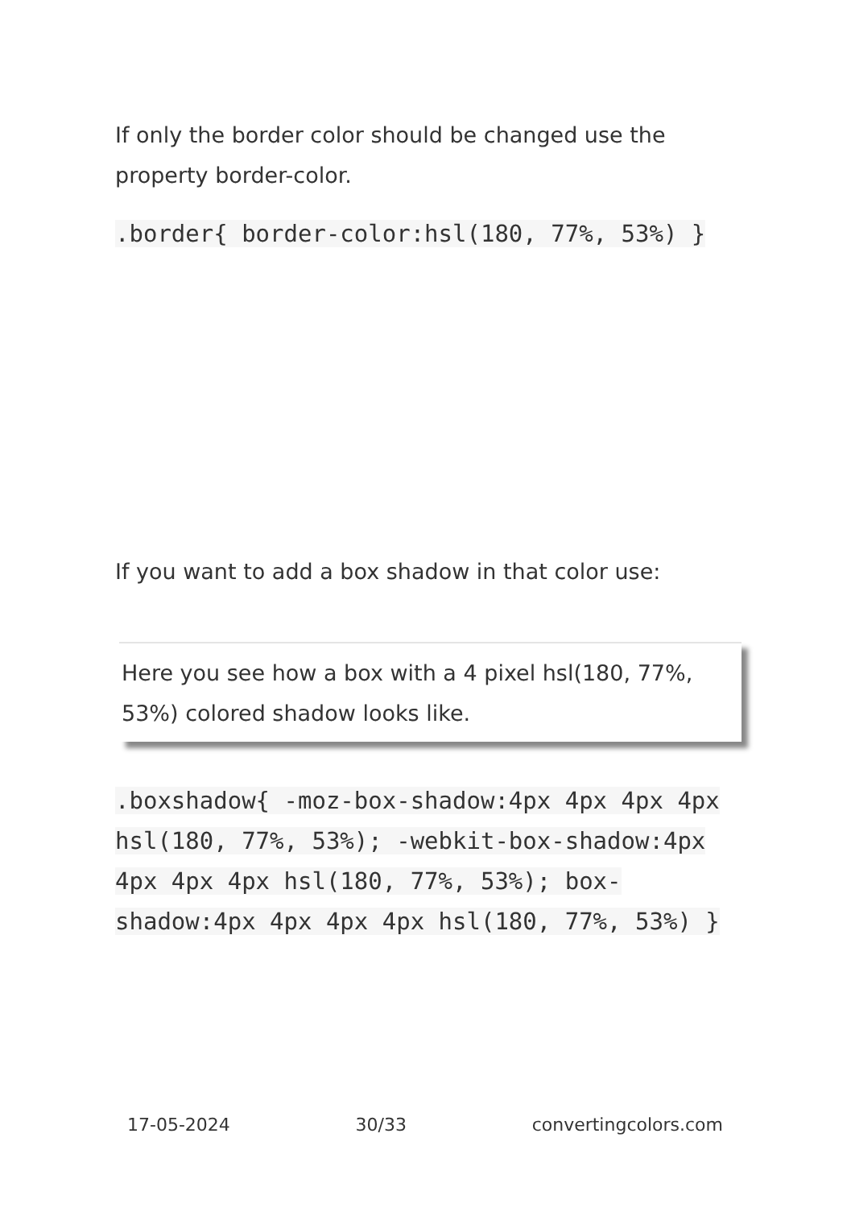If only the border color should be changed use the property border-color.
.border{ border-color:hsl(180, 77%, 53%) }
If you want to add a box shadow in that color use:
Here you see how a box with a 4 pixel hsl(180, 77%, 53%) colored shadow looks like.
.boxshadow{ -moz-box-shadow:4px 4px 4px 4px hsl(180, 77%, 53%); -webkit-box-shadow:4px 4px 4px 4px hsl(180, 77%, 53%); box-shadow:4px 4px 4px 4px hsl(180, 77%, 53%) }
17-05-2024 30/33 convertingcolors.com